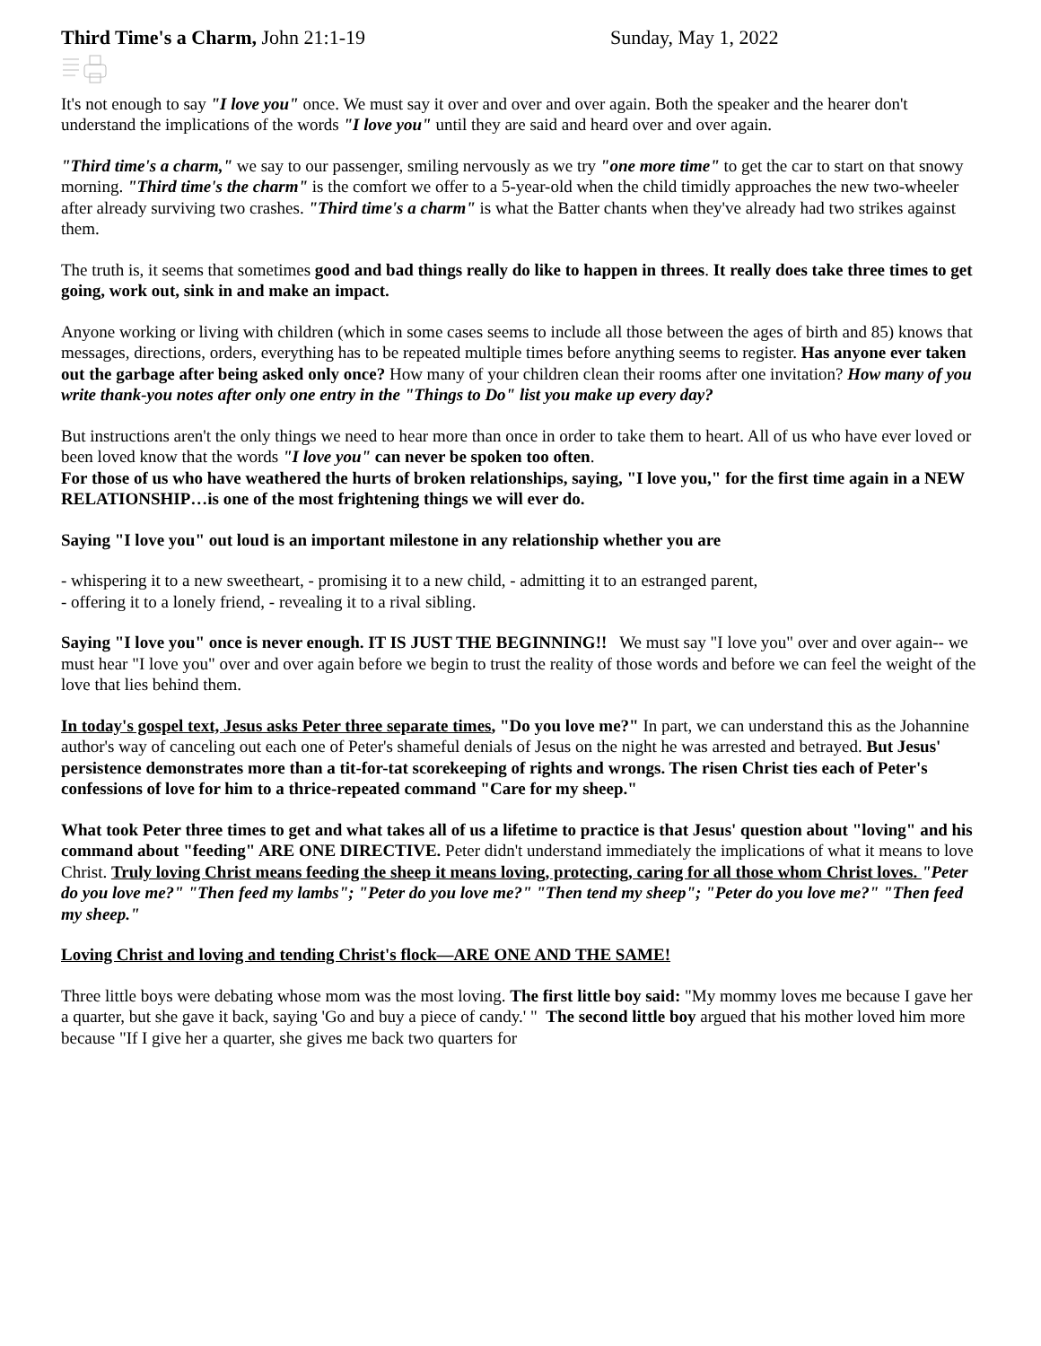Third Time's a Charm, John 21:1-19 Sunday, May 1, 2022
It's not enough to say "I love you" once. We must say it over and over and over again. Both the speaker and the hearer don't understand the implications of the words "I love you" until they are said and heard over and over again.
"Third time's a charm," we say to our passenger, smiling nervously as we try "one more time" to get the car to start on that snowy morning. "Third time's the charm" is the comfort we offer to a 5-year-old when the child timidly approaches the new two-wheeler after already surviving two crashes. "Third time's a charm" is what the Batter chants when they've already had two strikes against them.
The truth is, it seems that sometimes good and bad things really do like to happen in threes. It really does take three times to get going, work out, sink in and make an impact.
Anyone working or living with children (which in some cases seems to include all those between the ages of birth and 85) knows that messages, directions, orders, everything has to be repeated multiple times before anything seems to register. Has anyone ever taken out the garbage after being asked only once? How many of your children clean their rooms after one invitation? How many of you write thank-you notes after only one entry in the "Things to Do" list you make up every day?
But instructions aren't the only things we need to hear more than once in order to take them to heart. All of us who have ever loved or been loved know that the words "I love you" can never be spoken too often.
For those of us who have weathered the hurts of broken relationships, saying, "I love you," for the first time again in a NEW RELATIONSHIP…is one of the most frightening things we will ever do.
Saying "I love you" out loud is an important milestone in any relationship whether you are
- whispering it to a new sweetheart, - promising it to a new child, - admitting it to an estranged parent,
- offering it to a lonely friend, - revealing it to a rival sibling.
Saying "I love you" once is never enough. IT IS JUST THE BEGINNING!! We must say "I love you" over and over again-- we must hear "I love you" over and over again before we begin to trust the reality of those words and before we can feel the weight of the love that lies behind them.
In today's gospel text, Jesus asks Peter three separate times, "Do you love me?" In part, we can understand this as the Johannine author's way of canceling out each one of Peter's shameful denials of Jesus on the night he was arrested and betrayed. But Jesus' persistence demonstrates more than a tit-for-tat scorekeeping of rights and wrongs. The risen Christ ties each of Peter's confessions of love for him to a thrice-repeated command "Care for my sheep."
What took Peter three times to get and what takes all of us a lifetime to practice is that Jesus' question about "loving" and his command about "feeding" ARE ONE DIRECTIVE. Peter didn't understand immediately the implications of what it means to love Christ. Truly loving Christ means feeding the sheep it means loving, protecting, caring for all those whom Christ loves. "Peter do you love me?" "Then feed my lambs"; "Peter do you love me?" "Then tend my sheep"; "Peter do you love me?" "Then feed my sheep."
Loving Christ and loving and tending Christ's flock—ARE ONE AND THE SAME!
Three little boys were debating whose mom was the most loving. The first little boy said: "My mommy loves me because I gave her a quarter, but she gave it back, saying 'Go and buy a piece of candy.' " The second little boy argued that his mother loved him more because "If I give her a quarter, she gives me back two quarters for